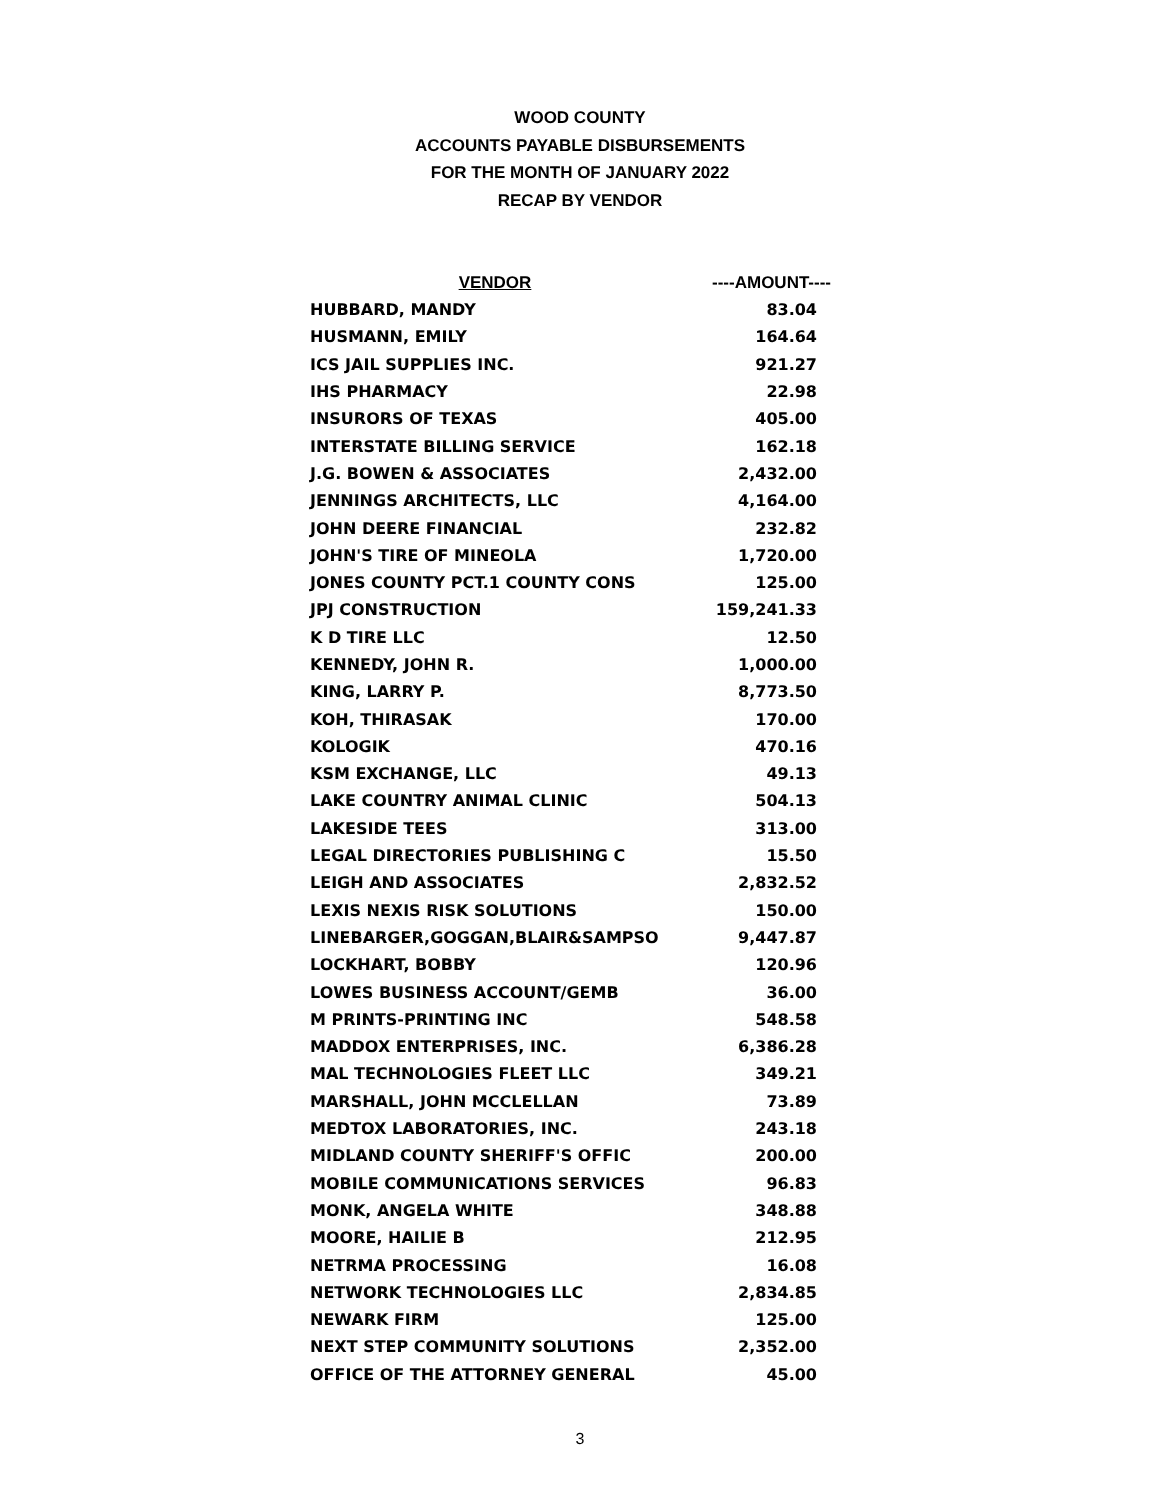WOOD COUNTY
ACCOUNTS PAYABLE DISBURSEMENTS
FOR THE MONTH OF JANUARY 2022
RECAP BY VENDOR
| VENDOR | ----AMOUNT---- |
| --- | --- |
| HUBBARD, MANDY | 83.04 |
| HUSMANN, EMILY | 164.64 |
| ICS JAIL SUPPLIES INC. | 921.27 |
| IHS PHARMACY | 22.98 |
| INSURORS OF TEXAS | 405.00 |
| INTERSTATE BILLING SERVICE | 162.18 |
| J.G. BOWEN & ASSOCIATES | 2,432.00 |
| JENNINGS ARCHITECTS, LLC | 4,164.00 |
| JOHN DEERE FINANCIAL | 232.82 |
| JOHN'S TIRE OF MINEOLA | 1,720.00 |
| JONES COUNTY PCT.1 COUNTY CONS | 125.00 |
| JPJ CONSTRUCTION | 159,241.33 |
| K D TIRE LLC | 12.50 |
| KENNEDY, JOHN R. | 1,000.00 |
| KING, LARRY P. | 8,773.50 |
| KOH, THIRASAK | 170.00 |
| KOLOGIK | 470.16 |
| KSM EXCHANGE, LLC | 49.13 |
| LAKE COUNTRY ANIMAL CLINIC | 504.13 |
| LAKESIDE TEES | 313.00 |
| LEGAL DIRECTORIES PUBLISHING C | 15.50 |
| LEIGH AND ASSOCIATES | 2,832.52 |
| LEXIS NEXIS RISK SOLUTIONS | 150.00 |
| LINEBARGER,GOGGAN,BLAIR&SAMPSO | 9,447.87 |
| LOCKHART, BOBBY | 120.96 |
| LOWES BUSINESS ACCOUNT/GEMB | 36.00 |
| M PRINTS-PRINTING INC | 548.58 |
| MADDOX ENTERPRISES, INC. | 6,386.28 |
| MAL TECHNOLOGIES FLEET LLC | 349.21 |
| MARSHALL, JOHN MCCLELLAN | 73.89 |
| MEDTOX LABORATORIES, INC. | 243.18 |
| MIDLAND COUNTY SHERIFF'S OFFIC | 200.00 |
| MOBILE COMMUNICATIONS SERVICES | 96.83 |
| MONK, ANGELA WHITE | 348.88 |
| MOORE, HAILIE B | 212.95 |
| NETRMA PROCESSING | 16.08 |
| NETWORK TECHNOLOGIES LLC | 2,834.85 |
| NEWARK FIRM | 125.00 |
| NEXT STEP COMMUNITY SOLUTIONS | 2,352.00 |
| OFFICE OF THE ATTORNEY GENERAL | 45.00 |
3